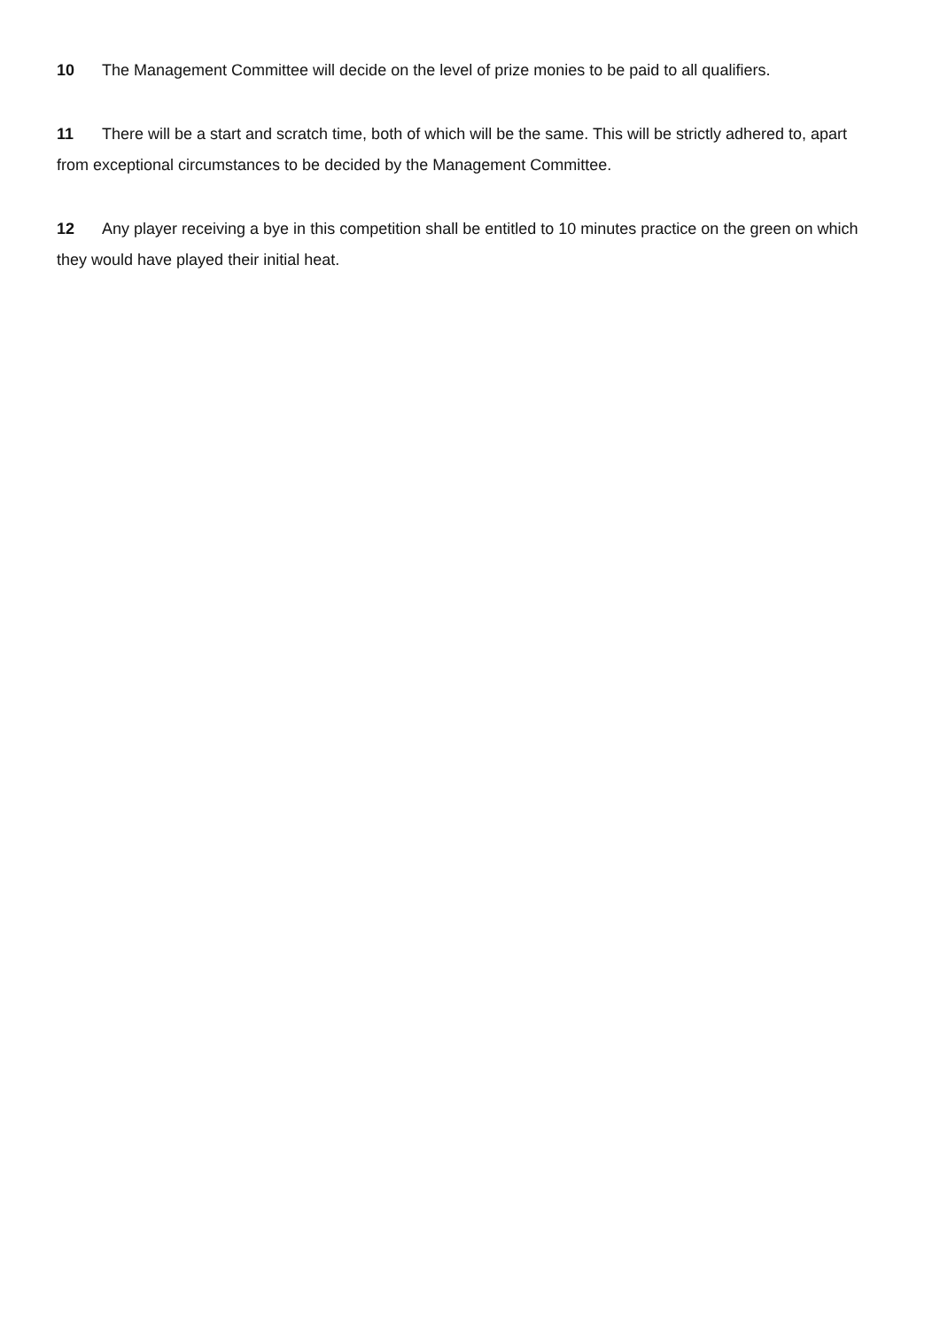10 The Management Committee will decide on the level of prize monies to be paid to all qualifiers.
11 There will be a start and scratch time, both of which will be the same. This will be strictly adhered to, apart from exceptional circumstances to be decided by the Management Committee.
12 Any player receiving a bye in this competition shall be entitled to 10 minutes practice on the green on which they would have played their initial heat.